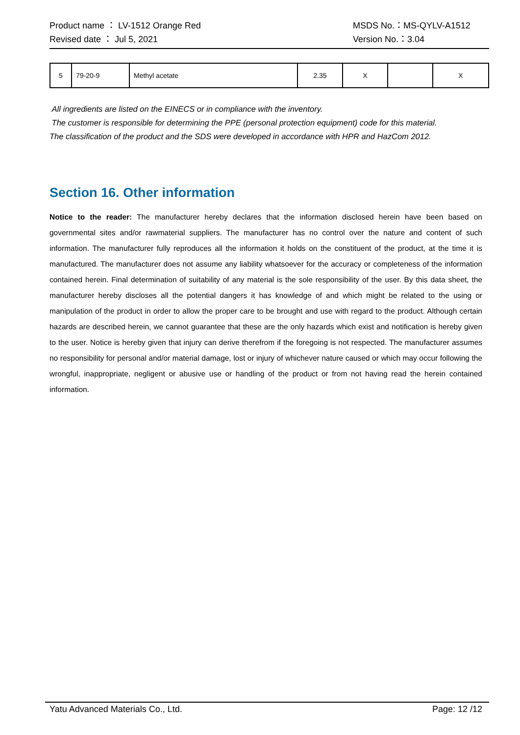Product name ： LV-1512 Orange Red MSDS No.：MS-QYLV-A1512
Revised date ： Jul 5, 2021 Version No.：3.04
| 5 | 79-20-9 | Methyl acetate | 2.35 | X | | X |
All ingredients are listed on the EINECS or in compliance with the inventory.
The customer is responsible for determining the PPE (personal protection equipment) code for this material.
The classification of the product and the SDS were developed in accordance with HPR and HazCom 2012.
Section 16. Other information
Notice to the reader: The manufacturer hereby declares that the information disclosed herein have been based on governmental sites and/or rawmaterial suppliers. The manufacturer has no control over the nature and content of such information. The manufacturer fully reproduces all the information it holds on the constituent of the product, at the time it is manufactured. The manufacturer does not assume any liability whatsoever for the accuracy or completeness of the information contained herein. Final determination of suitability of any material is the sole responsibility of the user. By this data sheet, the manufacturer hereby discloses all the potential dangers it has knowledge of and which might be related to the using or manipulation of the product in order to allow the proper care to be brought and use with regard to the product. Although certain hazards are described herein, we cannot guarantee that these are the only hazards which exist and notification is hereby given to the user. Notice is hereby given that injury can derive therefrom if the foregoing is not respected. The manufacturer assumes no responsibility for personal and/or material damage, lost or injury of whichever nature caused or which may occur following the wrongful, inappropriate, negligent or abusive use or handling of the product or from not having read the herein contained information.
Yatu Advanced Materials Co., Ltd. Page: 12 /12